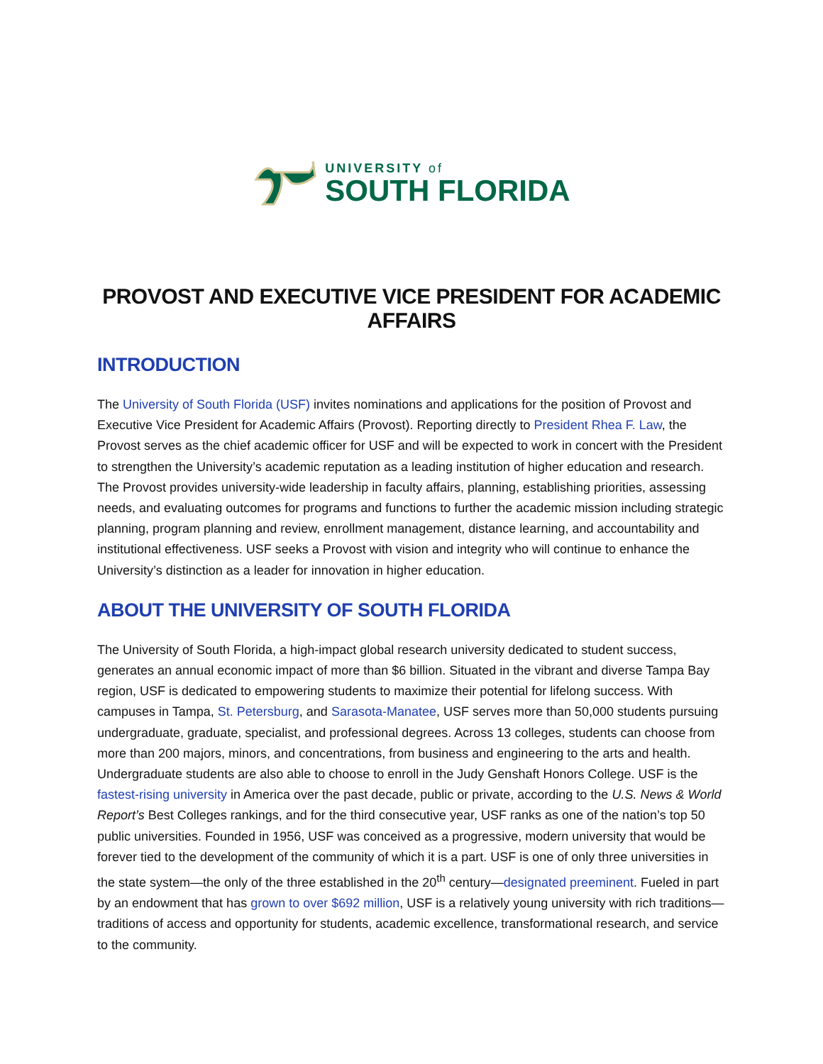UNIVERSITY of
SOUTH FLORIDA
PROVOST AND EXECUTIVE VICE PRESIDENT FOR ACADEMIC AFFAIRS
INTRODUCTION
The University of South Florida (USF) invites nominations and applications for the position of Provost and Executive Vice President for Academic Affairs (Provost). Reporting directly to President Rhea F. Law, the Provost serves as the chief academic officer for USF and will be expected to work in concert with the President to strengthen the University’s academic reputation as a leading institution of higher education and research. The Provost provides university-wide leadership in faculty affairs, planning, establishing priorities, assessing needs, and evaluating outcomes for programs and functions to further the academic mission including strategic planning, program planning and review, enrollment management, distance learning, and accountability and institutional effectiveness. USF seeks a Provost with vision and integrity who will continue to enhance the University’s distinction as a leader for innovation in higher education.
ABOUT THE UNIVERSITY OF SOUTH FLORIDA
The University of South Florida, a high-impact global research university dedicated to student success, generates an annual economic impact of more than $6 billion. Situated in the vibrant and diverse Tampa Bay region, USF is dedicated to empowering students to maximize their potential for lifelong success. With campuses in Tampa, St. Petersburg, and Sarasota-Manatee, USF serves more than 50,000 students pursuing undergraduate, graduate, specialist, and professional degrees. Across 13 colleges, students can choose from more than 200 majors, minors, and concentrations, from business and engineering to the arts and health. Undergraduate students are also able to choose to enroll in the Judy Genshaft Honors College. USF is the fastest-rising university in America over the past decade, public or private, according to the U.S. News & World Report’s Best Colleges rankings, and for the third consecutive year, USF ranks as one of the nation’s top 50 public universities. Founded in 1956, USF was conceived as a progressive, modern university that would be forever tied to the development of the community of which it is a part. USF is one of only three universities in the state system—the only of the three established in the 20<sup>th</sup> century—designated preeminent. Fueled in part by an endowment that has grown to over $692 million, USF is a relatively young university with rich traditions—traditions of access and opportunity for students, academic excellence, transformational research, and service to the community.